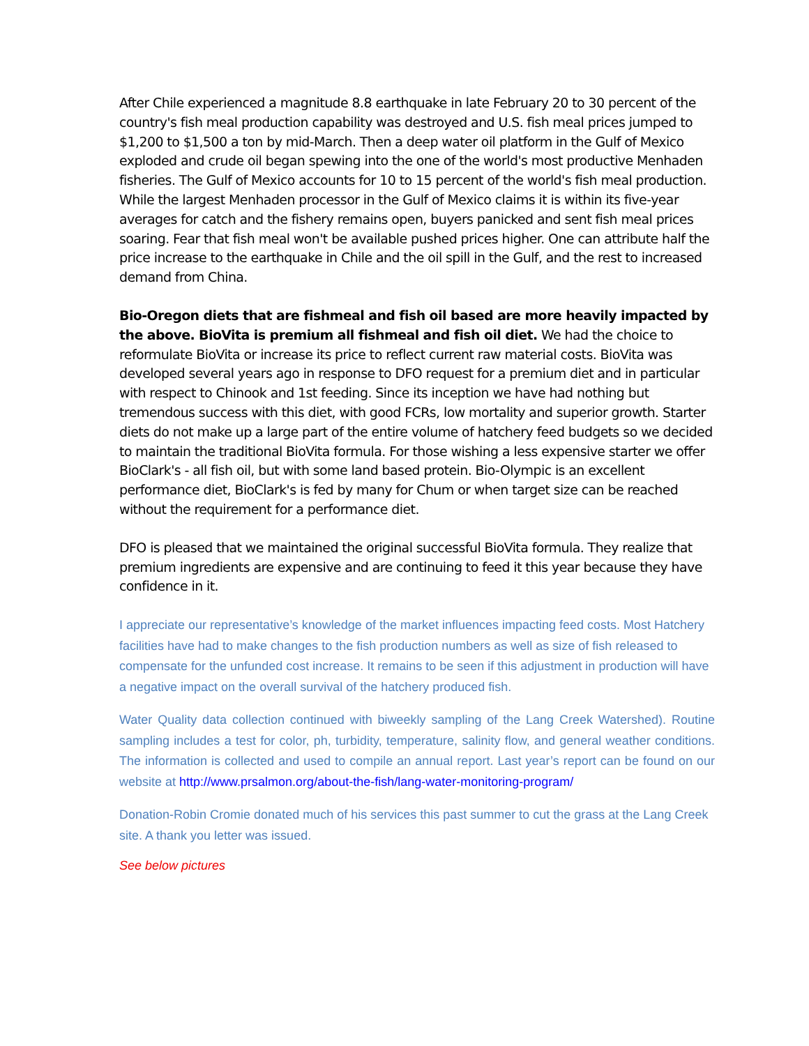After Chile experienced a magnitude 8.8 earthquake in late February 20 to 30 percent of the country's fish meal production capability was destroyed and U.S. fish meal prices jumped to $1,200 to $1,500 a ton by mid-March. Then a deep water oil platform in the Gulf of Mexico exploded and crude oil began spewing into the one of the world's most productive Menhaden fisheries. The Gulf of Mexico accounts for 10 to 15 percent of the world's fish meal production. While the largest Menhaden processor in the Gulf of Mexico claims it is within its five-year averages for catch and the fishery remains open, buyers panicked and sent fish meal prices soaring. Fear that fish meal won't be available pushed prices higher. One can attribute half the price increase to the earthquake in Chile and the oil spill in the Gulf, and the rest to increased demand from China.
Bio-Oregon diets that are fishmeal and fish oil based are more heavily impacted by the above. BioVita is premium all fishmeal and fish oil diet. We had the choice to reformulate BioVita or increase its price to reflect current raw material costs. BioVita was developed several years ago in response to DFO request for a premium diet and in particular with respect to Chinook and 1st feeding. Since its inception we have had nothing but tremendous success with this diet, with good FCRs, low mortality and superior growth. Starter diets do not make up a large part of the entire volume of hatchery feed budgets so we decided to maintain the traditional BioVita formula. For those wishing a less expensive starter we offer BioClark's - all fish oil, but with some land based protein. Bio-Olympic is an excellent performance diet, BioClark's is fed by many for Chum or when target size can be reached without the requirement for a performance diet.
DFO is pleased that we maintained the original successful BioVita formula. They realize that premium ingredients are expensive and are continuing to feed it this year because they have confidence in it.
I appreciate our representative’s knowledge of the market influences impacting feed costs. Most Hatchery facilities have had to make changes to the fish production numbers as well as size of fish released to compensate for the unfunded cost increase. It remains to be seen if this adjustment in production will have a negative impact on the overall survival of the hatchery produced fish.
Water Quality data collection continued with biweekly sampling of the Lang Creek Watershed). Routine sampling includes a test for color, ph, turbidity, temperature, salinity flow, and general weather conditions. The information is collected and used to compile an annual report. Last year’s report can be found on our website at http://www.prsalmon.org/about-the-fish/lang-water-monitoring-program/
Donation-Robin Cromie donated much of his services this past summer to cut the grass at the Lang Creek site. A thank you letter was issued.
See below pictures